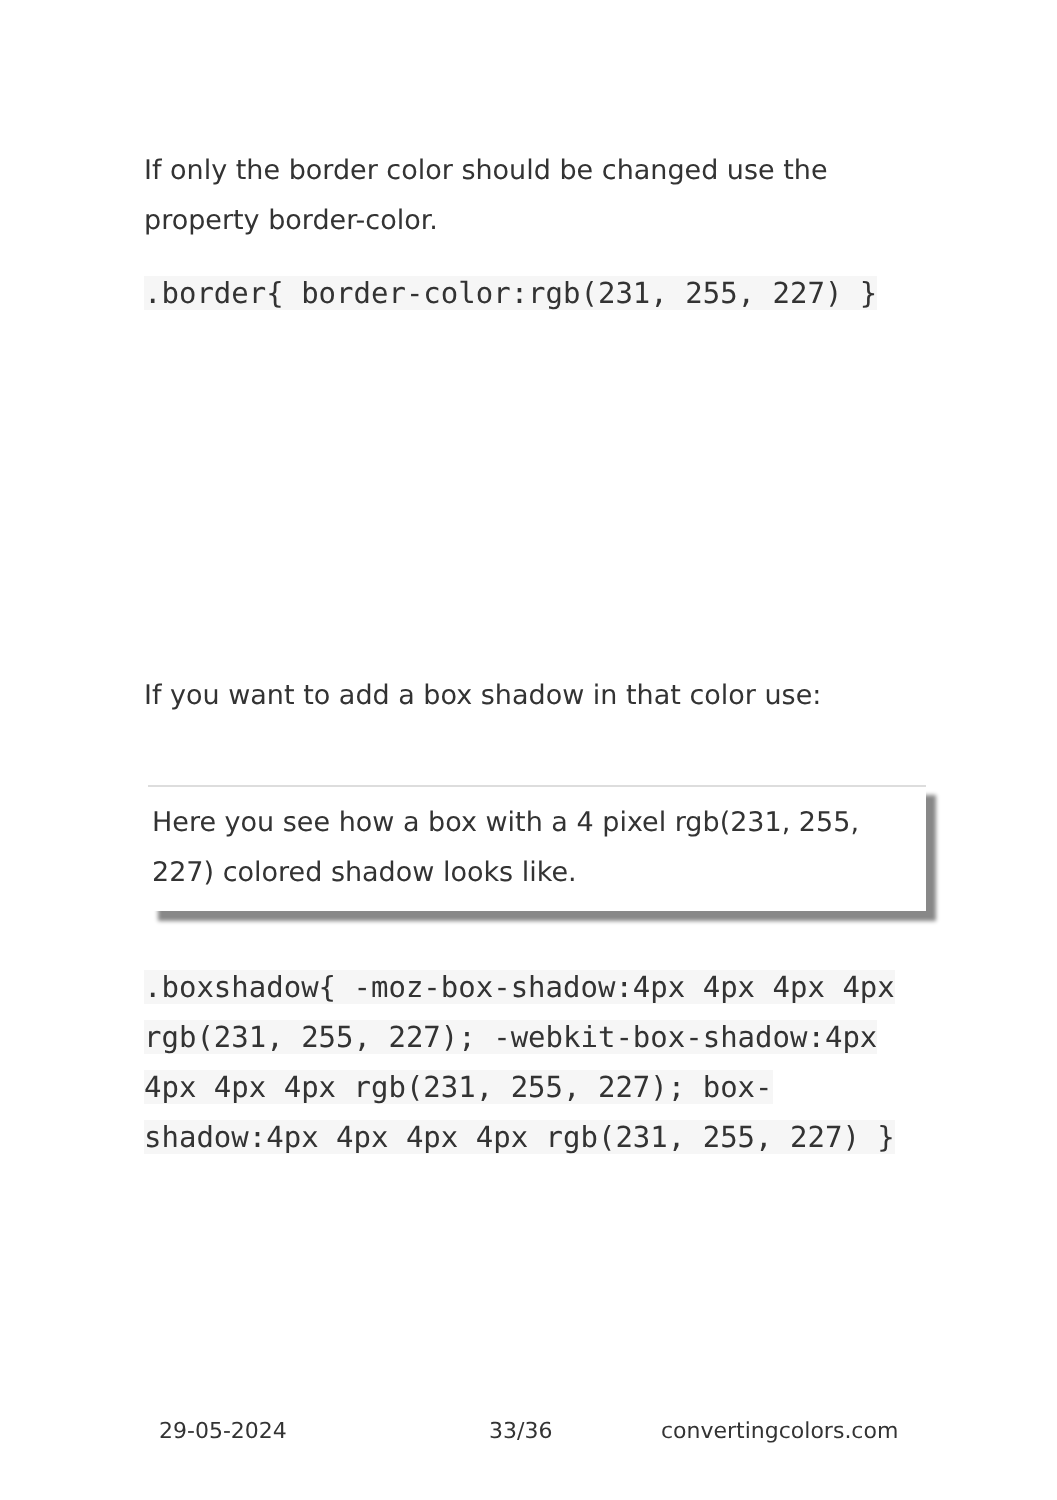If only the border color should be changed use the property border-color.
.border{ border-color:rgb(231, 255, 227) }
If you want to add a box shadow in that color use:
Here you see how a box with a 4 pixel rgb(231, 255, 227) colored shadow looks like.
.boxshadow{ -moz-box-shadow:4px 4px 4px 4px rgb(231, 255, 227); -webkit-box-shadow:4px 4px 4px 4px rgb(231, 255, 227); box-shadow:4px 4px 4px 4px rgb(231, 255, 227) }
29-05-2024 33/36 convertingcolors.com